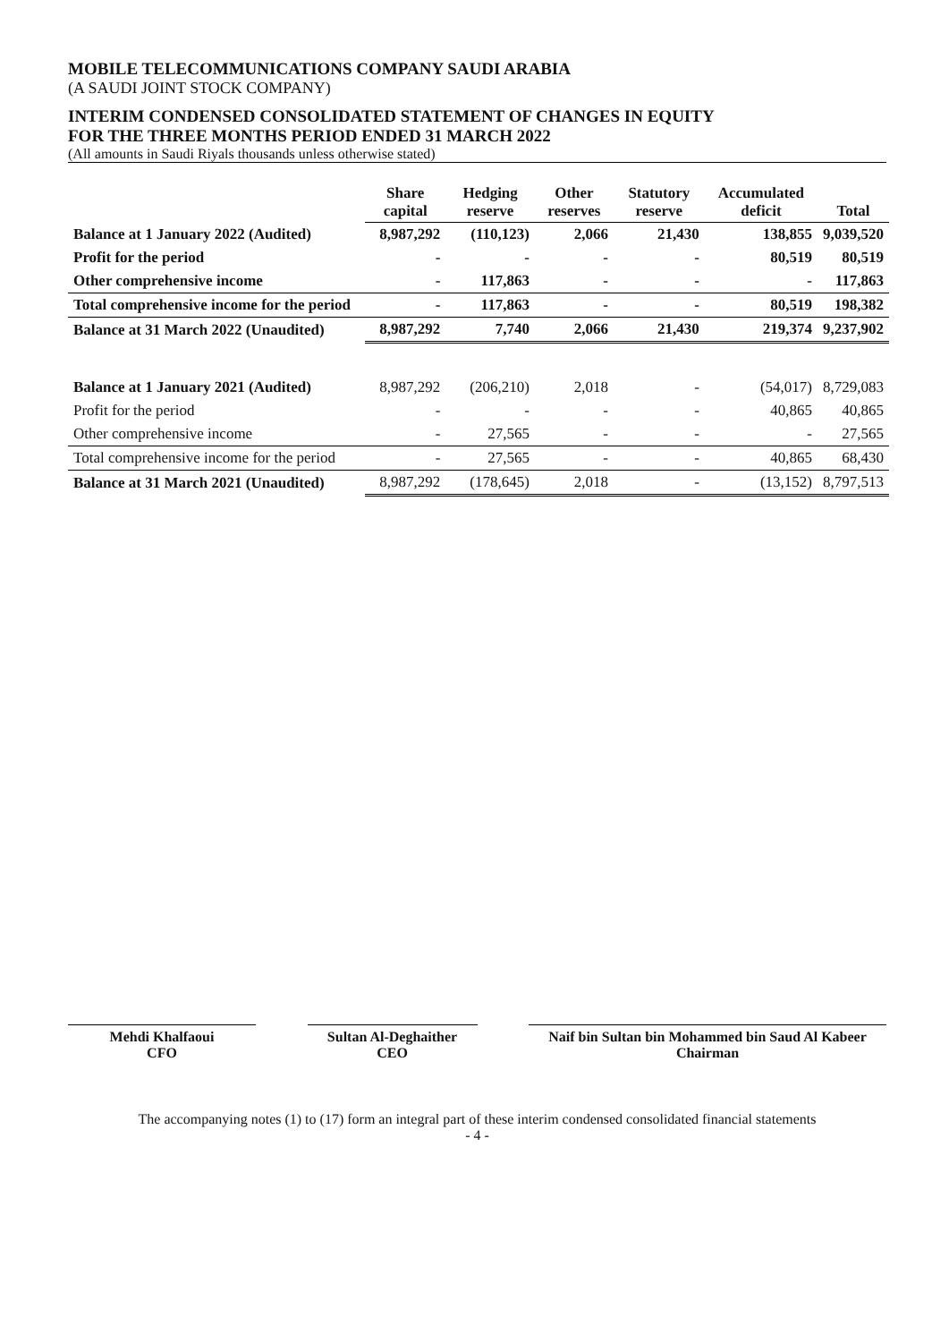MOBILE TELECOMMUNICATIONS COMPANY SAUDI ARABIA
(A SAUDI JOINT STOCK COMPANY)
INTERIM CONDENSED CONSOLIDATED STATEMENT OF CHANGES IN EQUITY
FOR THE THREE MONTHS PERIOD ENDED 31 MARCH 2022
(All amounts in Saudi Riyals thousands unless otherwise stated)
| | Share capital | Hedging reserve | Other reserves | Statutory reserve | Accumulated deficit | Total |
| --- | --- | --- | --- | --- | --- | --- |
| Balance at 1 January 2022 (Audited) | 8,987,292 | (110,123) | 2,066 | 21,430 | 138,855 | 9,039,520 |
| Profit for the period | - | - | - | - | 80,519 | 80,519 |
| Other comprehensive income | - | 117,863 | - | - | - | 117,863 |
| Total comprehensive income for the period | - | 117,863 | - | - | 80,519 | 198,382 |
| Balance at 31 March 2022 (Unaudited) | 8,987,292 | 7,740 | 2,066 | 21,430 | 219,374 | 9,237,902 |
| Balance at 1 January 2021 (Audited) | 8,987,292 | (206,210) | 2,018 | - | (54,017) | 8,729,083 |
| Profit for the period | - | - | - | - | 40,865 | 40,865 |
| Other comprehensive income | - | 27,565 | - | - | - | 27,565 |
| Total comprehensive income for the period | - | 27,565 | - | - | 40,865 | 68,430 |
| Balance at 31 March 2021 (Unaudited) | 8,987,292 | (178,645) | 2,018 | - | (13,152) | 8,797,513 |
Mehdi Khalfaoui
CFO
Sultan Al-Deghaither
CEO
Naif bin Sultan bin Mohammed bin Saud Al Kabeer
Chairman
The accompanying notes (1) to (17) form an integral part of these interim condensed consolidated financial statements
- 4 -